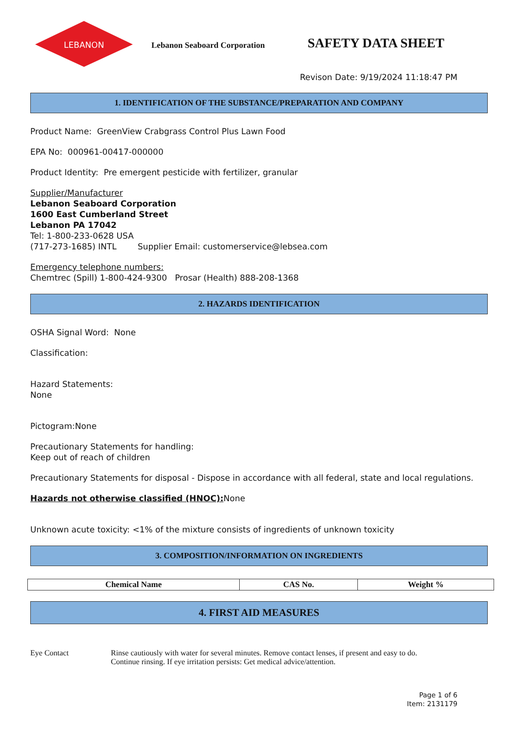LEBANON
Lebanon Seaboard Corporation
SAFETY DATA SHEET
Revison Date: 9/19/2024 11:18:47 PM
1. IDENTIFICATION OF THE SUBSTANCE/PREPARATION AND COMPANY
Product Name: GreenView Crabgrass Control Plus Lawn Food
EPA No: 000961-00417-000000
Product Identity: Pre emergent pesticide with fertilizer, granular
Supplier/Manufacturer
Lebanon Seaboard Corporation
1600 East Cumberland Street
Lebanon PA 17042
Tel: 1-800-233-0628 USA
(717-273-1685) INTL Supplier Email: customerservice@lebsea.com
Emergency telephone numbers:
Chemtrec (Spill) 1-800-424-9300 Prosar (Health) 888-208-1368
2. HAZARDS IDENTIFICATION
OSHA Signal Word: None
Classification:
Hazard Statements:
None
Pictogram:None
Precautionary Statements for handling:
Keep out of reach of children
Precautionary Statements for disposal - Dispose in accordance with all federal, state and local regulations.
Hazards not otherwise classified (HNOC): None
Unknown acute toxicity: <1% of the mixture consists of ingredients of unknown toxicity
3. COMPOSITION/INFORMATION ON INGREDIENTS
| Chemical Name | CAS No. | Weight % |
| --- | --- | --- |
4. FIRST AID MEASURES
Eye Contact Rinse cautiously with water for several minutes. Remove contact lenses, if present and easy to do.
Continue rinsing. If eye irritation persists: Get medical advice/attention.
Page 1 of 6
Item: 2131179